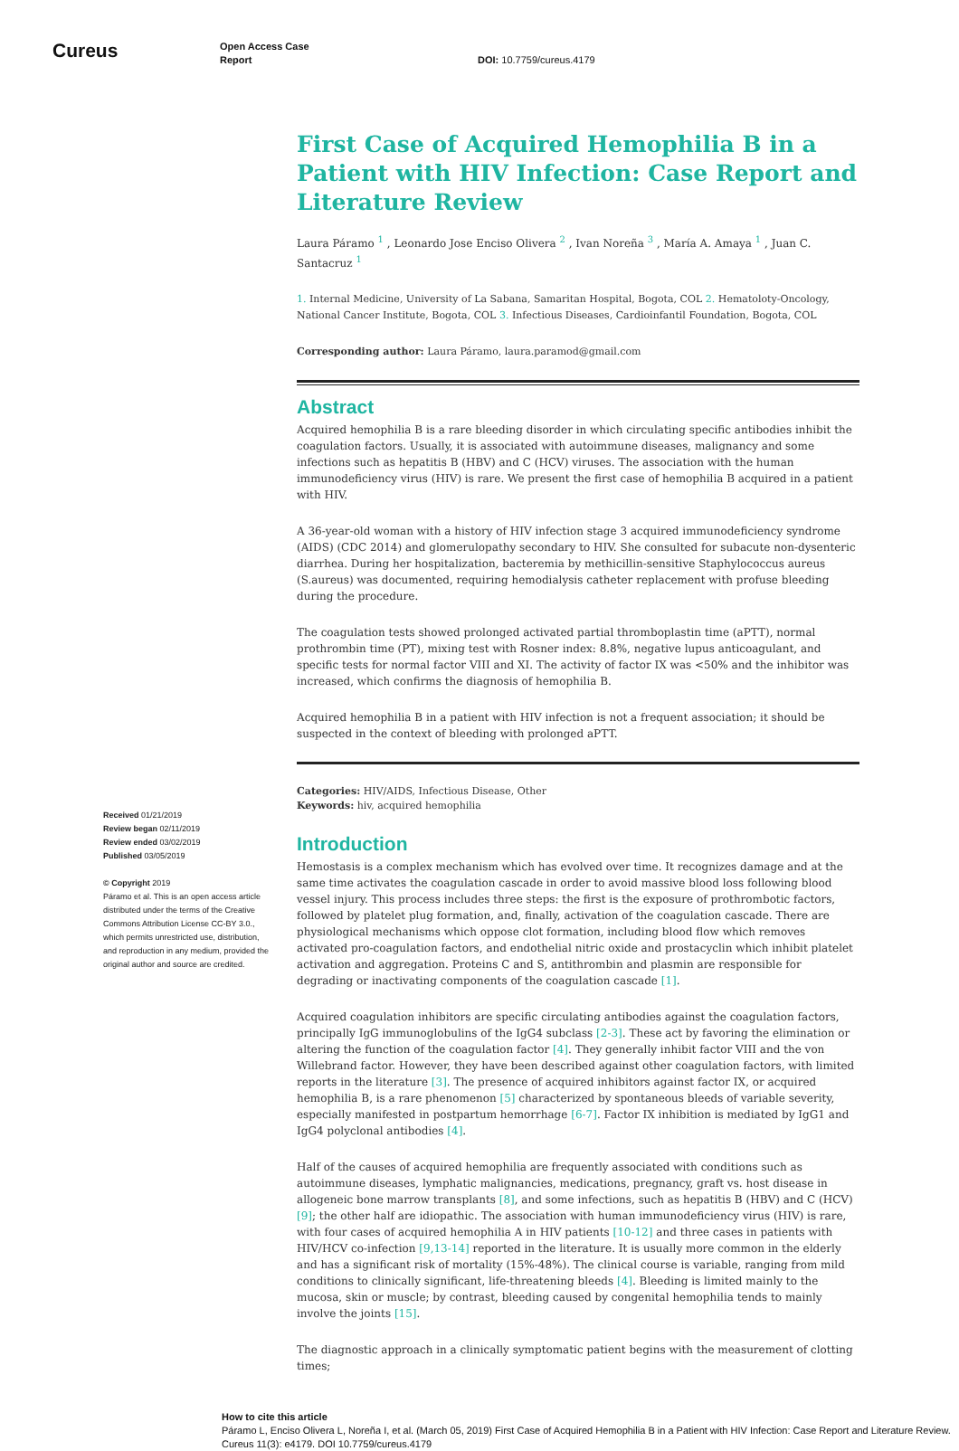Cureus
Open Access Case
Report
DOI: 10.7759/cureus.4179
Received 01/21/2019
Review began 02/11/2019
Review ended 03/02/2019
Published 03/05/2019
© Copyright 2019
Páramo et al. This is an open access article distributed under the terms of the Creative Commons Attribution License CC-BY 3.0., which permits unrestricted use, distribution, and reproduction in any medium, provided the original author and source are credited.
First Case of Acquired Hemophilia B in a Patient with HIV Infection: Case Report and Literature Review
Laura Páramo <sup>1</sup> , Leonardo Jose Enciso Olivera <sup>2</sup> , Ivan Noreña <sup>3</sup> , María A. Amaya <sup>1</sup> , Juan C. Santacruz <sup>1</sup>
1. Internal Medicine, University of La Sabana, Samaritan Hospital, Bogota, COL 2. Hematoloty-Oncology, National Cancer Institute, Bogota, COL 3. Infectious Diseases, Cardioinfantil Foundation, Bogota, COL
Corresponding author: Laura Páramo, laura.paramod@gmail.com
Abstract
Acquired hemophilia B is a rare bleeding disorder in which circulating specific antibodies inhibit the coagulation factors. Usually, it is associated with autoimmune diseases, malignancy and some infections such as hepatitis B (HBV) and C (HCV) viruses. The association with the human immunodeficiency virus (HIV) is rare. We present the first case of hemophilia B acquired in a patient with HIV.
A 36-year-old woman with a history of HIV infection stage 3 acquired immunodeficiency syndrome (AIDS) (CDC 2014) and glomerulopathy secondary to HIV. She consulted for subacute non-dysenteric diarrhea. During her hospitalization, bacteremia by methicillin-sensitive Staphylococcus aureus (S.aureus) was documented, requiring hemodialysis catheter replacement with profuse bleeding during the procedure.
The coagulation tests showed prolonged activated partial thromboplastin time (aPTT), normal prothrombin time (PT), mixing test with Rosner index: 8.8%, negative lupus anticoagulant, and specific tests for normal factor VIII and XI. The activity of factor IX was <50% and the inhibitor was increased, which confirms the diagnosis of hemophilia B.
Acquired hemophilia B in a patient with HIV infection is not a frequent association; it should be suspected in the context of bleeding with prolonged aPTT.
Categories: HIV/AIDS, Infectious Disease, Other
Keywords: hiv, acquired hemophilia
Introduction
Hemostasis is a complex mechanism which has evolved over time. It recognizes damage and at the same time activates the coagulation cascade in order to avoid massive blood loss following blood vessel injury. This process includes three steps: the first is the exposure of prothrombotic factors, followed by platelet plug formation, and, finally, activation of the coagulation cascade. There are physiological mechanisms which oppose clot formation, including blood flow which removes activated pro-coagulation factors, and endothelial nitric oxide and prostacyclin which inhibit platelet activation and aggregation. Proteins C and S, antithrombin and plasmin are responsible for degrading or inactivating components of the coagulation cascade [1].
Acquired coagulation inhibitors are specific circulating antibodies against the coagulation factors, principally IgG immunoglobulins of the IgG4 subclass [2-3]. These act by favoring the elimination or altering the function of the coagulation factor [4]. They generally inhibit factor VIII and the von Willebrand factor. However, they have been described against other coagulation factors, with limited reports in the literature [3]. The presence of acquired inhibitors against factor IX, or acquired hemophilia B, is a rare phenomenon [5] characterized by spontaneous bleeds of variable severity, especially manifested in postpartum hemorrhage [6-7]. Factor IX inhibition is mediated by IgG1 and IgG4 polyclonal antibodies [4].
Half of the causes of acquired hemophilia are frequently associated with conditions such as autoimmune diseases, lymphatic malignancies, medications, pregnancy, graft vs. host disease in allogeneic bone marrow transplants [8], and some infections, such as hepatitis B (HBV) and C (HCV) [9]; the other half are idiopathic. The association with human immunodeficiency virus (HIV) is rare, with four cases of acquired hemophilia A in HIV patients [10-12] and three cases in patients with HIV/HCV co-infection [9,13-14] reported in the literature. It is usually more common in the elderly and has a significant risk of mortality (15%-48%). The clinical course is variable, ranging from mild conditions to clinically significant, life-threatening bleeds [4]. Bleeding is limited mainly to the mucosa, skin or muscle; by contrast, bleeding caused by congenital hemophilia tends to mainly involve the joints [15].
The diagnostic approach in a clinically symptomatic patient begins with the measurement of clotting times;
How to cite this article
Páramo L, Enciso Olivera L, Noreña I, et al. (March 05, 2019) First Case of Acquired Hemophilia B in a Patient with HIV Infection: Case Report and Literature Review. Cureus 11(3): e4179. DOI 10.7759/cureus.4179